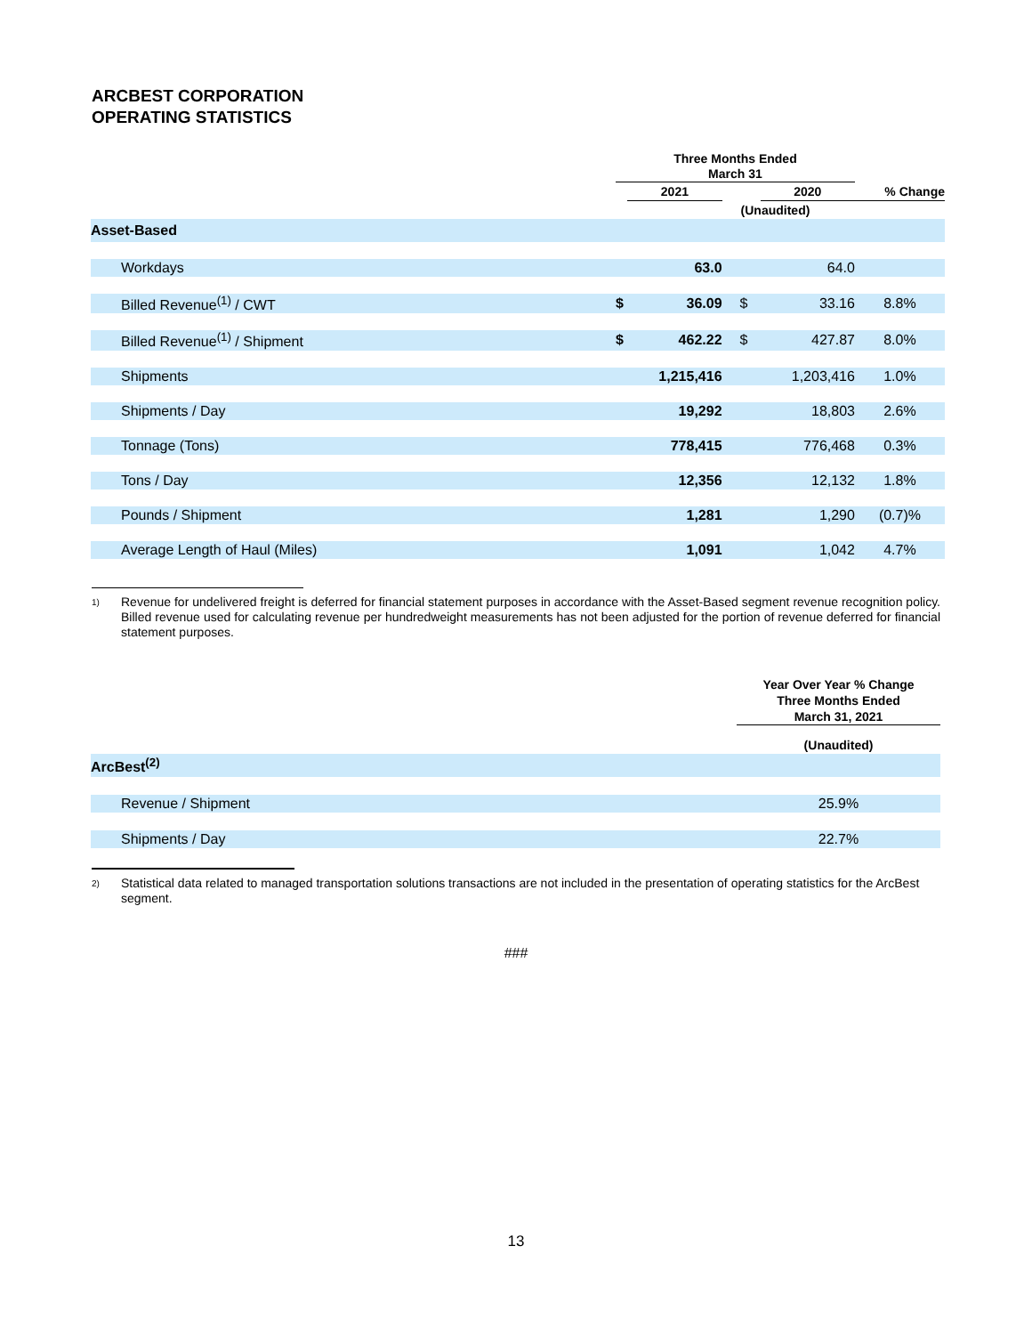ARCBEST CORPORATION
OPERATING STATISTICS
| | Three Months Ended March 31 | | | | |
| --- | --- | --- | --- | --- | --- |
| | | 2021 | | 2020 | % Change |
| | (Unaudited) | | | | |
| Asset-Based | | | | | |
| Workdays | | 63.0 | | 64.0 | |
| Billed Revenue<sup>(1)</sup> / CWT | $ | 36.09 | $ | 33.16 | 8.8% |
| Billed Revenue<sup>(1)</sup> / Shipment | $ | 462.22 | $ | 427.87 | 8.0% |
| Shipments | | 1,215,416 | | 1,203,416 | 1.0% |
| Shipments / Day | | 19,292 | | 18,803 | 2.6% |
| Tonnage (Tons) | | 778,415 | | 776,468 | 0.3% |
| Tons / Day | | 12,356 | | 12,132 | 1.8% |
| Pounds / Shipment | | 1,281 | | 1,290 | (0.7)% |
| Average Length of Haul (Miles) | | 1,091 | | 1,042 | 4.7% |
1) Revenue for undelivered freight is deferred for financial statement purposes in accordance with the Asset-Based segment revenue recognition policy. Billed revenue used for calculating revenue per hundredweight measurements has not been adjusted for the portion of revenue deferred for financial statement purposes.
| | Year Over Year % Change Three Months Ended March 31, 2021 |
| --- | --- |
| | (Unaudited) |
| ArcBest<sup>(2)</sup> | |
| Revenue / Shipment | 25.9% |
| Shipments / Day | 22.7% |
2) Statistical data related to managed transportation solutions transactions are not included in the presentation of operating statistics for the ArcBest segment.
###
13